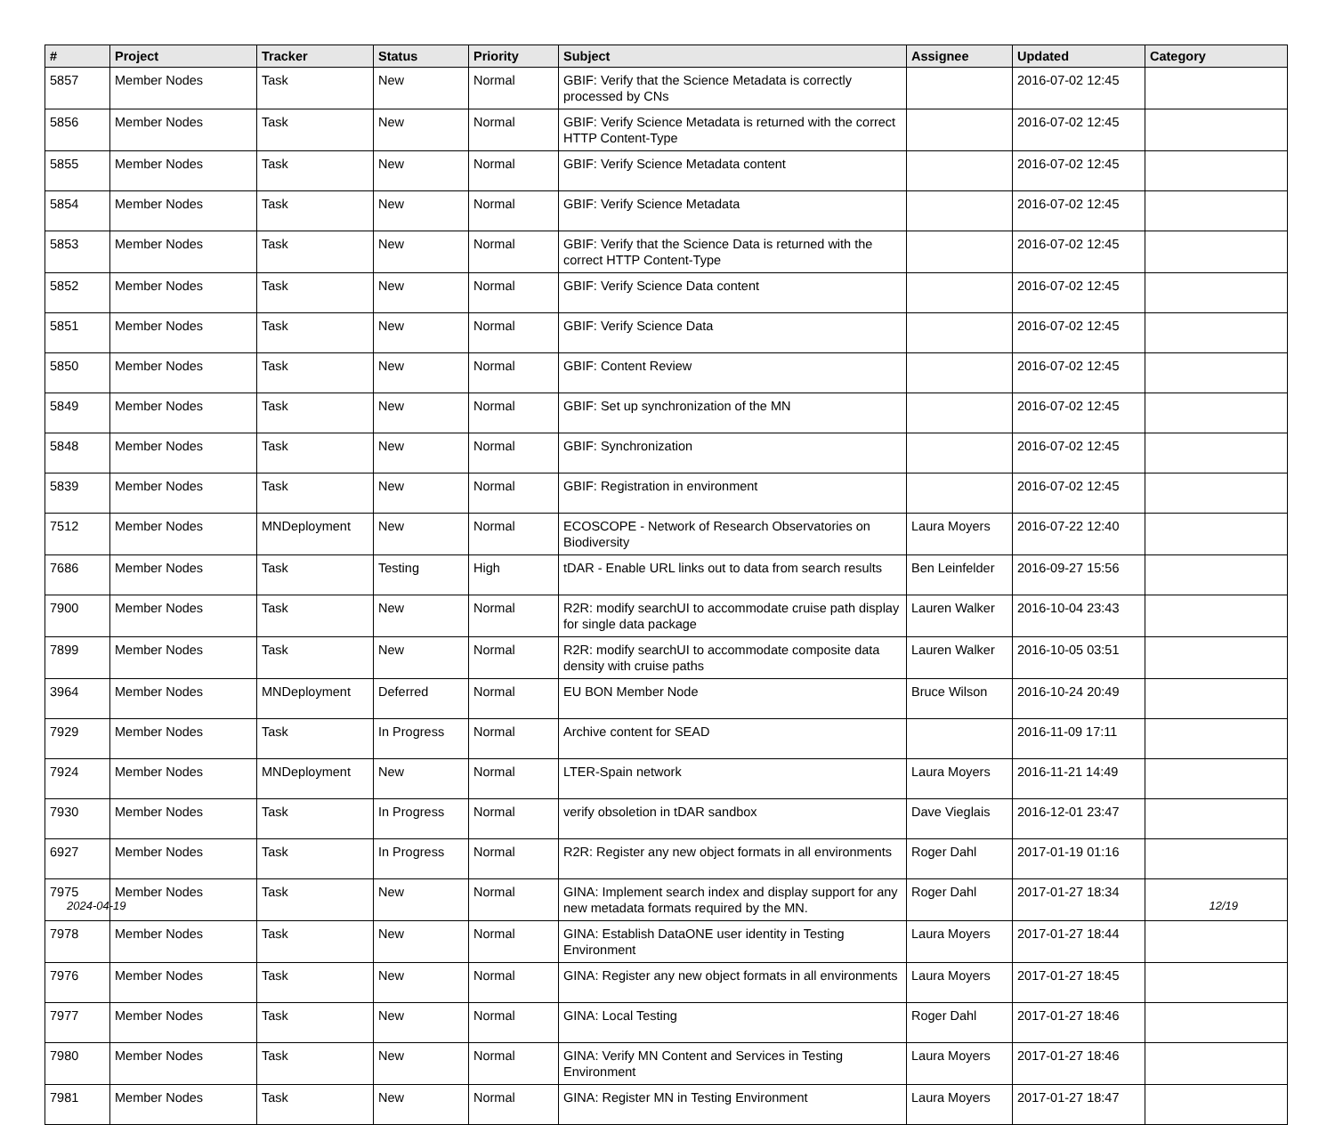| # | Project | Tracker | Status | Priority | Subject | Assignee | Updated | Category |
| --- | --- | --- | --- | --- | --- | --- | --- | --- |
| 5857 | Member Nodes | Task | New | Normal | GBIF: Verify that the Science Metadata is correctly processed by CNs | | 2016-07-02 12:45 | |
| 5856 | Member Nodes | Task | New | Normal | GBIF: Verify Science Metadata is returned with the correct HTTP Content-Type | | 2016-07-02 12:45 | |
| 5855 | Member Nodes | Task | New | Normal | GBIF: Verify Science Metadata content | | 2016-07-02 12:45 | |
| 5854 | Member Nodes | Task | New | Normal | GBIF: Verify Science Metadata | | 2016-07-02 12:45 | |
| 5853 | Member Nodes | Task | New | Normal | GBIF: Verify that the Science Data is returned with the correct HTTP Content-Type | | 2016-07-02 12:45 | |
| 5852 | Member Nodes | Task | New | Normal | GBIF: Verify Science Data content | | 2016-07-02 12:45 | |
| 5851 | Member Nodes | Task | New | Normal | GBIF: Verify Science Data | | 2016-07-02 12:45 | |
| 5850 | Member Nodes | Task | New | Normal | GBIF: Content Review | | 2016-07-02 12:45 | |
| 5849 | Member Nodes | Task | New | Normal | GBIF: Set up synchronization of the MN | | 2016-07-02 12:45 | |
| 5848 | Member Nodes | Task | New | Normal | GBIF: Synchronization | | 2016-07-02 12:45 | |
| 5839 | Member Nodes | Task | New | Normal | GBIF: Registration in environment | | 2016-07-02 12:45 | |
| 7512 | Member Nodes | MNDeployment | New | Normal | ECOSCOPE - Network of Research Observatories on Biodiversity | Laura Moyers | 2016-07-22 12:40 | |
| 7686 | Member Nodes | Task | Testing | High | tDAR - Enable URL links out to data from search results | Ben Leinfelder | 2016-09-27 15:56 | |
| 7900 | Member Nodes | Task | New | Normal | R2R: modify searchUI to accommodate cruise path display for single data package | Lauren Walker | 2016-10-04 23:43 | |
| 7899 | Member Nodes | Task | New | Normal | R2R: modify searchUI to accommodate composite data density with cruise paths | Lauren Walker | 2016-10-05 03:51 | |
| 3964 | Member Nodes | MNDeployment | Deferred | Normal | EU BON Member Node | Bruce Wilson | 2016-10-24 20:49 | |
| 7929 | Member Nodes | Task | In Progress | Normal | Archive content for SEAD | | 2016-11-09 17:11 | |
| 7924 | Member Nodes | MNDeployment | New | Normal | LTER-Spain network | Laura Moyers | 2016-11-21 14:49 | |
| 7930 | Member Nodes | Task | In Progress | Normal | verify obsoletion in tDAR sandbox | Dave Vieglais | 2016-12-01 23:47 | |
| 6927 | Member Nodes | Task | In Progress | Normal | R2R: Register any new object formats in all environments | Roger Dahl | 2017-01-19 01:16 | |
| 7975 | Member Nodes | Task | New | Normal | GINA: Implement search index and display support for any new metadata formats required by the MN. | Roger Dahl | 2017-01-27 18:34 | |
| 7978 | Member Nodes | Task | New | Normal | GINA: Establish DataONE user identity in Testing Environment | Laura Moyers | 2017-01-27 18:44 | |
| 7976 | Member Nodes | Task | New | Normal | GINA: Register any new object formats in all environments | Laura Moyers | 2017-01-27 18:45 | |
| 7977 | Member Nodes | Task | New | Normal | GINA: Local Testing | Roger Dahl | 2017-01-27 18:46 | |
| 7980 | Member Nodes | Task | New | Normal | GINA: Verify MN Content and Services in Testing Environment | Laura Moyers | 2017-01-27 18:46 | |
| 7981 | Member Nodes | Task | New | Normal | GINA: Register MN in Testing Environment | Laura Moyers | 2017-01-27 18:47 | |
2024-04-19 12/19